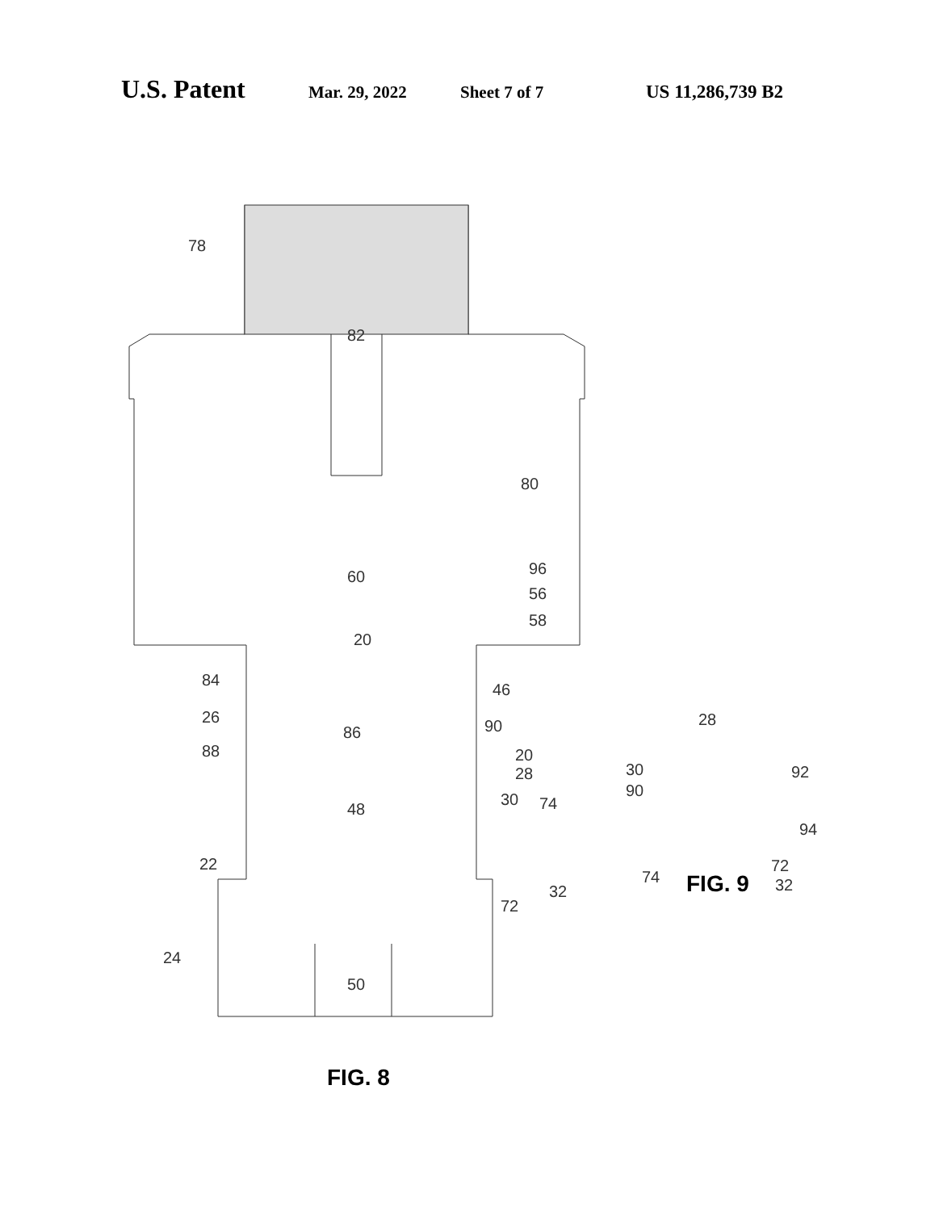U.S. Patent Mar. 29, 2022 Sheet 7 of 7 US 11,286,739 B2
78
82
80
60
96
56
58
20
84
46
26
86
90
88
20
28
30
74
48
22
72
32
24
50
28
30
92
90
94
72
74
32
FIG. 8
FIG. 9